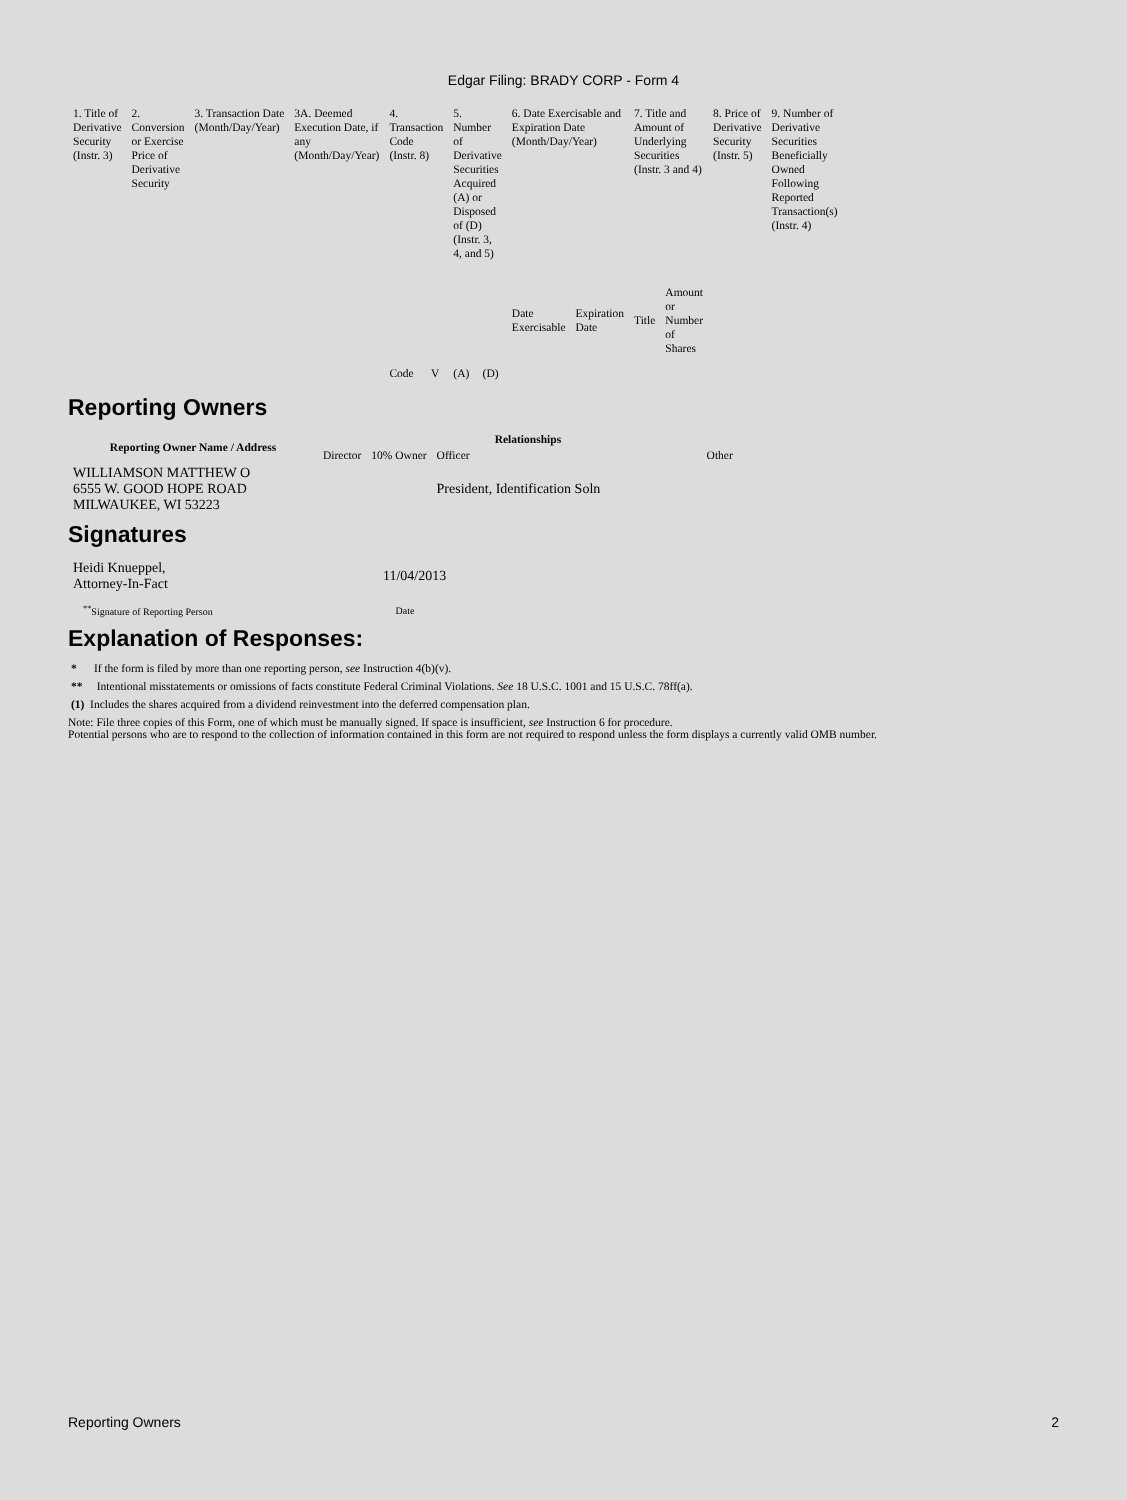Edgar Filing: BRADY CORP - Form 4
| 1. Title of Derivative Security (Instr. 3) | 2. Conversion or Exercise Price of Derivative Security | 3. Transaction Date (Month/Day/Year) | 3A. Deemed Execution Date, if any (Month/Day/Year) | 4. Transaction Code (Instr. 8) | | 5. Number of Derivative Securities Acquired (A) or Disposed of (D) (Instr. 3, 4, and 5) | | 6. Date Exercisable and Expiration Date (Month/Day/Year) | | 7. Title and Amount of Underlying Securities (Instr. 3 and 4) | | 8. Price of Derivative Security (Instr. 5) | 9. Number of Derivative Securities Beneficially Owned Following Reported Transaction(s) (Instr. 4) |
| | | | | Code | V | (A) | (D) | Date Exercisable | Expiration Date | Title | Amount or Number of Shares | | |
Reporting Owners
| Reporting Owner Name / Address | Relationships | | | |
| --- | --- | --- | --- | --- |
| | Director | 10% Owner | Officer | Other |
| WILLIAMSON MATTHEW O 6555 W. GOOD HOPE ROAD MILWAUKEE, WI 53223 | | | President, Identification Soln | |
Signatures
| Heidi Knueppel, Attorney-In-Fact | 11/04/2013 |
| <sup>**</sup> Signature of Reporting Person | Date |
Explanation of Responses:
* If the form is filed by more than one reporting person, see Instruction 4(b)(v).
** Intentional misstatements or omissions of facts constitute Federal Criminal Violations. See 18 U.S.C. 1001 and 15 U.S.C. 78ff(a).
(1) Includes the shares acquired from a dividend reinvestment into the deferred compensation plan.
Note: File three copies of this Form, one of which must be manually signed. If space is insufficient, see Instruction 6 for procedure.
Potential persons who are to respond to the collection of information contained in this form are not required to respond unless the form displays a currently valid OMB number.
Reporting Owners 2